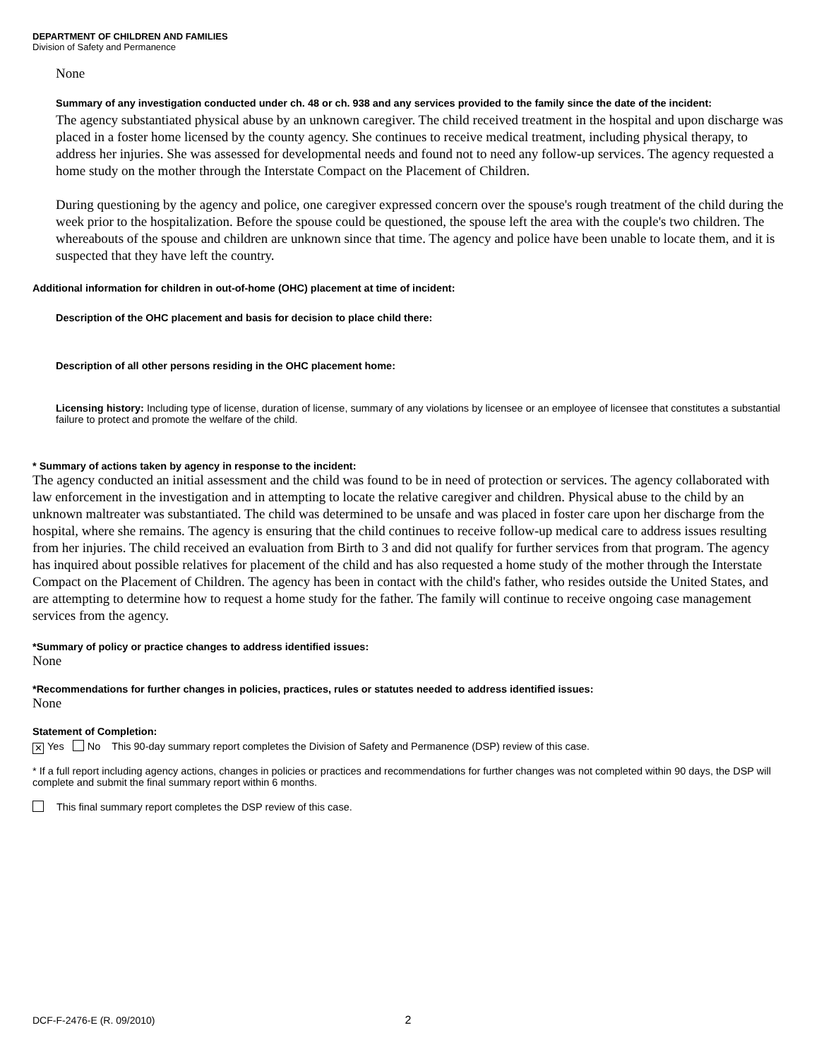DEPARTMENT OF CHILDREN AND FAMILIES
Division of Safety and Permanence
None
Summary of any investigation conducted under ch. 48 or ch. 938 and any services provided to the family since the date of the incident:
The agency substantiated physical abuse by an unknown caregiver. The child received treatment in the hospital and upon discharge was placed in a foster home licensed by the county agency. She continues to receive medical treatment, including physical therapy, to address her injuries. She was assessed for developmental needs and found not to need any follow-up services. The agency requested a home study on the mother through the Interstate Compact on the Placement of Children.
During questioning by the agency and police, one caregiver expressed concern over the spouse's rough treatment of the child during the week prior to the hospitalization. Before the spouse could be questioned, the spouse left the area with the couple's two children. The whereabouts of the spouse and children are unknown since that time. The agency and police have been unable to locate them, and it is suspected that they have left the country.
Additional information for children in out-of-home (OHC) placement at time of incident:
Description of the OHC placement and basis for decision to place child there:
Description of all other persons residing in the OHC placement home:
Licensing history: Including type of license, duration of license, summary of any violations by licensee or an employee of licensee that constitutes a substantial failure to protect and promote the welfare of the child.
* Summary of actions taken by agency in response to the incident:
The agency conducted an initial assessment and the child was found to be in need of protection or services. The agency collaborated with law enforcement in the investigation and in attempting to locate the relative caregiver and children. Physical abuse to the child by an unknown maltreater was substantiated. The child was determined to be unsafe and was placed in foster care upon her discharge from the hospital, where she remains. The agency is ensuring that the child continues to receive follow-up medical care to address issues resulting from her injuries. The child received an evaluation from Birth to 3 and did not qualify for further services from that program. The agency has inquired about possible relatives for placement of the child and has also requested a home study of the mother through the Interstate Compact on the Placement of Children. The agency has been in contact with the child's father, who resides outside the United States, and are attempting to determine how to request a home study for the father. The family will continue to receive ongoing case management services from the agency.
*Summary of policy or practice changes to address identified issues:
None
*Recommendations for further changes in policies, practices, rules or statutes needed to address identified issues:
None
Statement of Completion:
✕ Yes No This 90-day summary report completes the Division of Safety and Permanence (DSP) review of this case.
* If a full report including agency actions, changes in policies or practices and recommendations for further changes was not completed within 90 days, the DSP will complete and submit the final summary report within 6 months.
This final summary report completes the DSP review of this case.
DCF-F-2476-E (R. 09/2010) 2